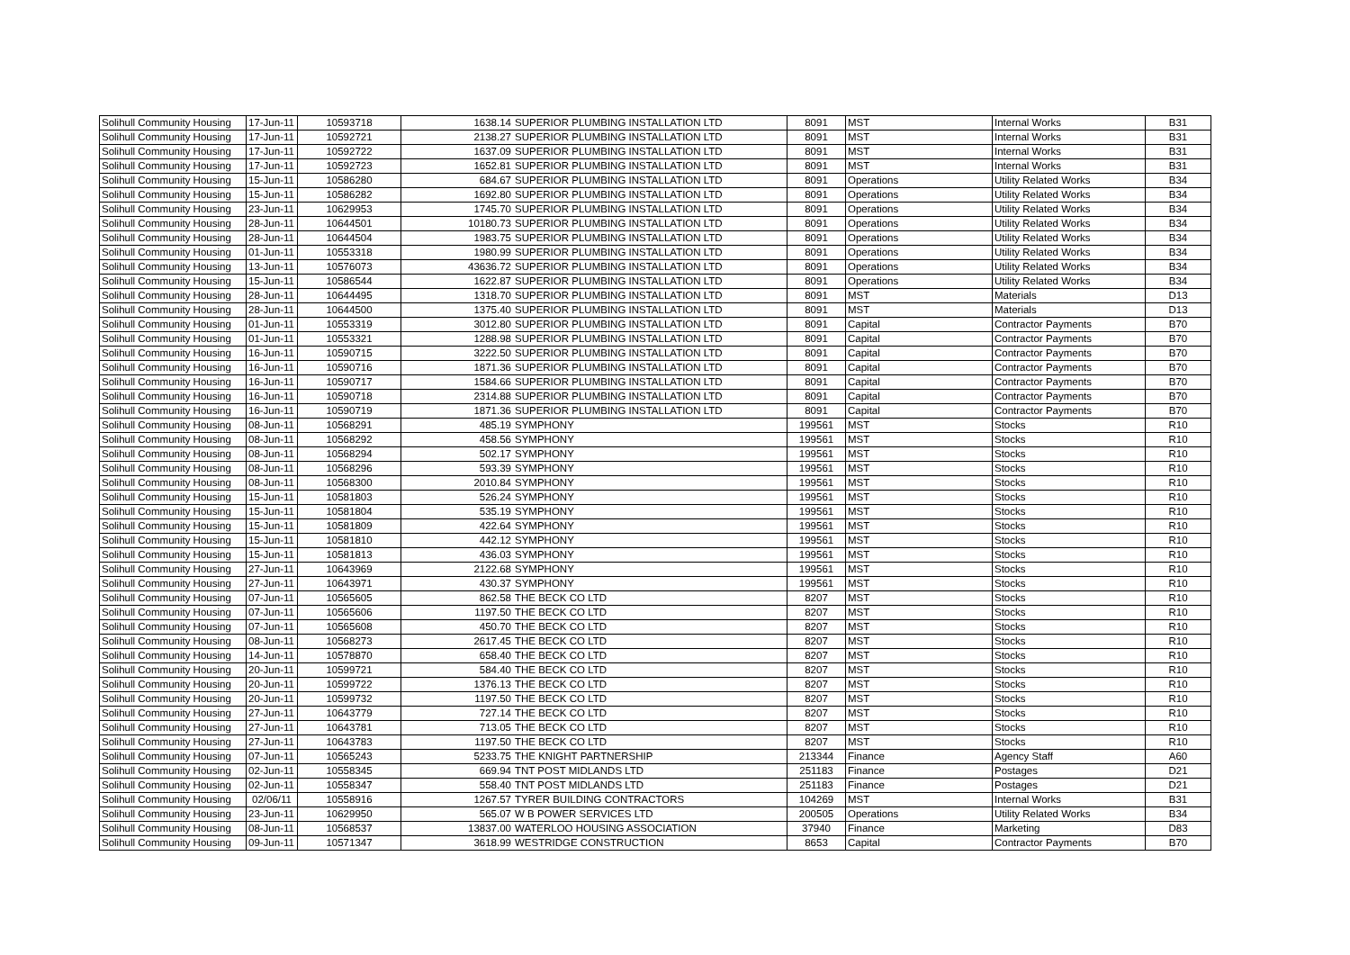| Solihull Community Housing | 17-Jun-11 | 10593718 | 1638.14 | SUPERIOR PLUMBING INSTALLATION LTD | 8091 | MST | Internal Works | B31 |
| Solihull Community Housing | 17-Jun-11 | 10592721 | 2138.27 | SUPERIOR PLUMBING INSTALLATION LTD | 8091 | MST | Internal Works | B31 |
| Solihull Community Housing | 17-Jun-11 | 10592722 | 1637.09 | SUPERIOR PLUMBING INSTALLATION LTD | 8091 | MST | Internal Works | B31 |
| Solihull Community Housing | 17-Jun-11 | 10592723 | 1652.81 | SUPERIOR PLUMBING INSTALLATION LTD | 8091 | MST | Internal Works | B31 |
| Solihull Community Housing | 15-Jun-11 | 10586280 | 684.67 | SUPERIOR PLUMBING INSTALLATION LTD | 8091 | Operations | Utility Related Works | B34 |
| Solihull Community Housing | 15-Jun-11 | 10586282 | 1692.80 | SUPERIOR PLUMBING INSTALLATION LTD | 8091 | Operations | Utility Related Works | B34 |
| Solihull Community Housing | 23-Jun-11 | 10629953 | 1745.70 | SUPERIOR PLUMBING INSTALLATION LTD | 8091 | Operations | Utility Related Works | B34 |
| Solihull Community Housing | 28-Jun-11 | 10644501 | 10180.73 | SUPERIOR PLUMBING INSTALLATION LTD | 8091 | Operations | Utility Related Works | B34 |
| Solihull Community Housing | 28-Jun-11 | 10644504 | 1983.75 | SUPERIOR PLUMBING INSTALLATION LTD | 8091 | Operations | Utility Related Works | B34 |
| Solihull Community Housing | 01-Jun-11 | 10553318 | 1980.99 | SUPERIOR PLUMBING INSTALLATION LTD | 8091 | Operations | Utility Related Works | B34 |
| Solihull Community Housing | 13-Jun-11 | 10576073 | 43636.72 | SUPERIOR PLUMBING INSTALLATION LTD | 8091 | Operations | Utility Related Works | B34 |
| Solihull Community Housing | 15-Jun-11 | 10586544 | 1622.87 | SUPERIOR PLUMBING INSTALLATION LTD | 8091 | Operations | Utility Related Works | B34 |
| Solihull Community Housing | 28-Jun-11 | 10644495 | 1318.70 | SUPERIOR PLUMBING INSTALLATION LTD | 8091 | MST | Materials | D13 |
| Solihull Community Housing | 28-Jun-11 | 10644500 | 1375.40 | SUPERIOR PLUMBING INSTALLATION LTD | 8091 | MST | Materials | D13 |
| Solihull Community Housing | 01-Jun-11 | 10553319 | 3012.80 | SUPERIOR PLUMBING INSTALLATION LTD | 8091 | Capital | Contractor Payments | B70 |
| Solihull Community Housing | 01-Jun-11 | 10553321 | 1288.98 | SUPERIOR PLUMBING INSTALLATION LTD | 8091 | Capital | Contractor Payments | B70 |
| Solihull Community Housing | 16-Jun-11 | 10590715 | 3222.50 | SUPERIOR PLUMBING INSTALLATION LTD | 8091 | Capital | Contractor Payments | B70 |
| Solihull Community Housing | 16-Jun-11 | 10590716 | 1871.36 | SUPERIOR PLUMBING INSTALLATION LTD | 8091 | Capital | Contractor Payments | B70 |
| Solihull Community Housing | 16-Jun-11 | 10590717 | 1584.66 | SUPERIOR PLUMBING INSTALLATION LTD | 8091 | Capital | Contractor Payments | B70 |
| Solihull Community Housing | 16-Jun-11 | 10590718 | 2314.88 | SUPERIOR PLUMBING INSTALLATION LTD | 8091 | Capital | Contractor Payments | B70 |
| Solihull Community Housing | 16-Jun-11 | 10590719 | 1871.36 | SUPERIOR PLUMBING INSTALLATION LTD | 8091 | Capital | Contractor Payments | B70 |
| Solihull Community Housing | 08-Jun-11 | 10568291 | 485.19 | SYMPHONY | 199561 | MST | Stocks | R10 |
| Solihull Community Housing | 08-Jun-11 | 10568292 | 458.56 | SYMPHONY | 199561 | MST | Stocks | R10 |
| Solihull Community Housing | 08-Jun-11 | 10568294 | 502.17 | SYMPHONY | 199561 | MST | Stocks | R10 |
| Solihull Community Housing | 08-Jun-11 | 10568296 | 593.39 | SYMPHONY | 199561 | MST | Stocks | R10 |
| Solihull Community Housing | 08-Jun-11 | 10568300 | 2010.84 | SYMPHONY | 199561 | MST | Stocks | R10 |
| Solihull Community Housing | 15-Jun-11 | 10581803 | 526.24 | SYMPHONY | 199561 | MST | Stocks | R10 |
| Solihull Community Housing | 15-Jun-11 | 10581804 | 535.19 | SYMPHONY | 199561 | MST | Stocks | R10 |
| Solihull Community Housing | 15-Jun-11 | 10581809 | 422.64 | SYMPHONY | 199561 | MST | Stocks | R10 |
| Solihull Community Housing | 15-Jun-11 | 10581810 | 442.12 | SYMPHONY | 199561 | MST | Stocks | R10 |
| Solihull Community Housing | 15-Jun-11 | 10581813 | 436.03 | SYMPHONY | 199561 | MST | Stocks | R10 |
| Solihull Community Housing | 27-Jun-11 | 10643969 | 2122.68 | SYMPHONY | 199561 | MST | Stocks | R10 |
| Solihull Community Housing | 27-Jun-11 | 10643971 | 430.37 | SYMPHONY | 199561 | MST | Stocks | R10 |
| Solihull Community Housing | 07-Jun-11 | 10565605 | 862.58 | THE BECK CO LTD | 8207 | MST | Stocks | R10 |
| Solihull Community Housing | 07-Jun-11 | 10565606 | 1197.50 | THE BECK CO LTD | 8207 | MST | Stocks | R10 |
| Solihull Community Housing | 07-Jun-11 | 10565608 | 450.70 | THE BECK CO LTD | 8207 | MST | Stocks | R10 |
| Solihull Community Housing | 08-Jun-11 | 10568273 | 2617.45 | THE BECK CO LTD | 8207 | MST | Stocks | R10 |
| Solihull Community Housing | 14-Jun-11 | 10578870 | 658.40 | THE BECK CO LTD | 8207 | MST | Stocks | R10 |
| Solihull Community Housing | 20-Jun-11 | 10599721 | 584.40 | THE BECK CO LTD | 8207 | MST | Stocks | R10 |
| Solihull Community Housing | 20-Jun-11 | 10599722 | 1376.13 | THE BECK CO LTD | 8207 | MST | Stocks | R10 |
| Solihull Community Housing | 20-Jun-11 | 10599732 | 1197.50 | THE BECK CO LTD | 8207 | MST | Stocks | R10 |
| Solihull Community Housing | 27-Jun-11 | 10643779 | 727.14 | THE BECK CO LTD | 8207 | MST | Stocks | R10 |
| Solihull Community Housing | 27-Jun-11 | 10643781 | 713.05 | THE BECK CO LTD | 8207 | MST | Stocks | R10 |
| Solihull Community Housing | 27-Jun-11 | 10643783 | 1197.50 | THE BECK CO LTD | 8207 | MST | Stocks | R10 |
| Solihull Community Housing | 07-Jun-11 | 10565243 | 5233.75 | THE KNIGHT PARTNERSHIP | 213344 | Finance | Agency Staff | A60 |
| Solihull Community Housing | 02-Jun-11 | 10558345 | 669.94 | TNT POST MIDLANDS LTD | 251183 | Finance | Postages | D21 |
| Solihull Community Housing | 02-Jun-11 | 10558347 | 558.40 | TNT POST MIDLANDS LTD | 251183 | Finance | Postages | D21 |
| Solihull Community Housing | 02/06/11 | 10558916 | 1267.57 | TYRER BUILDING CONTRACTORS | 104269 | MST | Internal Works | B31 |
| Solihull Community Housing | 23-Jun-11 | 10629950 | 565.07 | W B POWER SERVICES LTD | 200505 | Operations | Utility Related Works | B34 |
| Solihull Community Housing | 08-Jun-11 | 10568537 | 13837.00 | WATERLOO HOUSING ASSOCIATION | 37940 | Finance | Marketing | D83 |
| Solihull Community Housing | 09-Jun-11 | 10571347 | 3618.99 | WESTRIDGE CONSTRUCTION | 8653 | Capital | Contractor Payments | B70 |